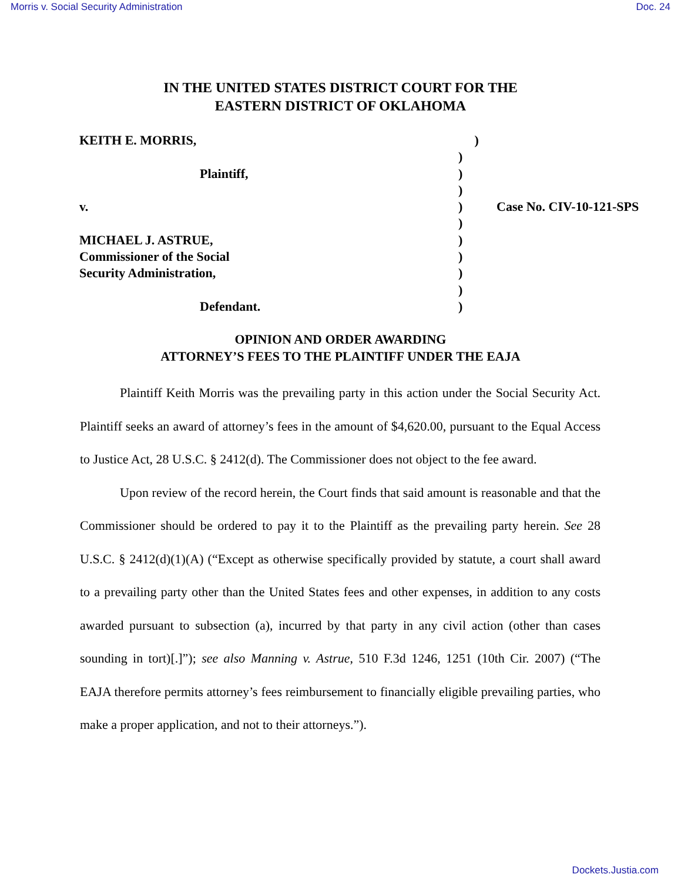Morris v. Social Security Administration Doc. 24
IN THE UNITED STATES DISTRICT COURT FOR THE
EASTERN DISTRICT OF OKLAHOMA
| KEITH E. MORRIS, | ) | |
| | ) | |
| Plaintiff, | ) | |
| | ) | |
| v. | ) | Case No. CIV-10-121-SPS |
| | ) | |
| MICHAEL J. ASTRUE, | ) | |
| Commissioner of the Social | ) | |
| Security Administration, | ) | |
| | ) | |
| Defendant. | ) | |
OPINION AND ORDER AWARDING
ATTORNEY’S FEES TO THE PLAINTIFF UNDER THE EAJA
Plaintiff Keith Morris was the prevailing party in this action under the Social Security Act. Plaintiff seeks an award of attorney’s fees in the amount of $4,620.00, pursuant to the Equal Access to Justice Act, 28 U.S.C. § 2412(d). The Commissioner does not object to the fee award.
Upon review of the record herein, the Court finds that said amount is reasonable and that the Commissioner should be ordered to pay it to the Plaintiff as the prevailing party herein. See 28 U.S.C. § 2412(d)(1)(A) (“Except as otherwise specifically provided by statute, a court shall award to a prevailing party other than the United States fees and other expenses, in addition to any costs awarded pursuant to subsection (a), incurred by that party in any civil action (other than cases sounding in tort)[.]”); see also Manning v. Astrue, 510 F.3d 1246, 1251 (10th Cir. 2007) (“The EAJA therefore permits attorney’s fees reimbursement to financially eligible prevailing parties, who make a proper application, and not to their attorneys.”).
Dockets.Justia.com